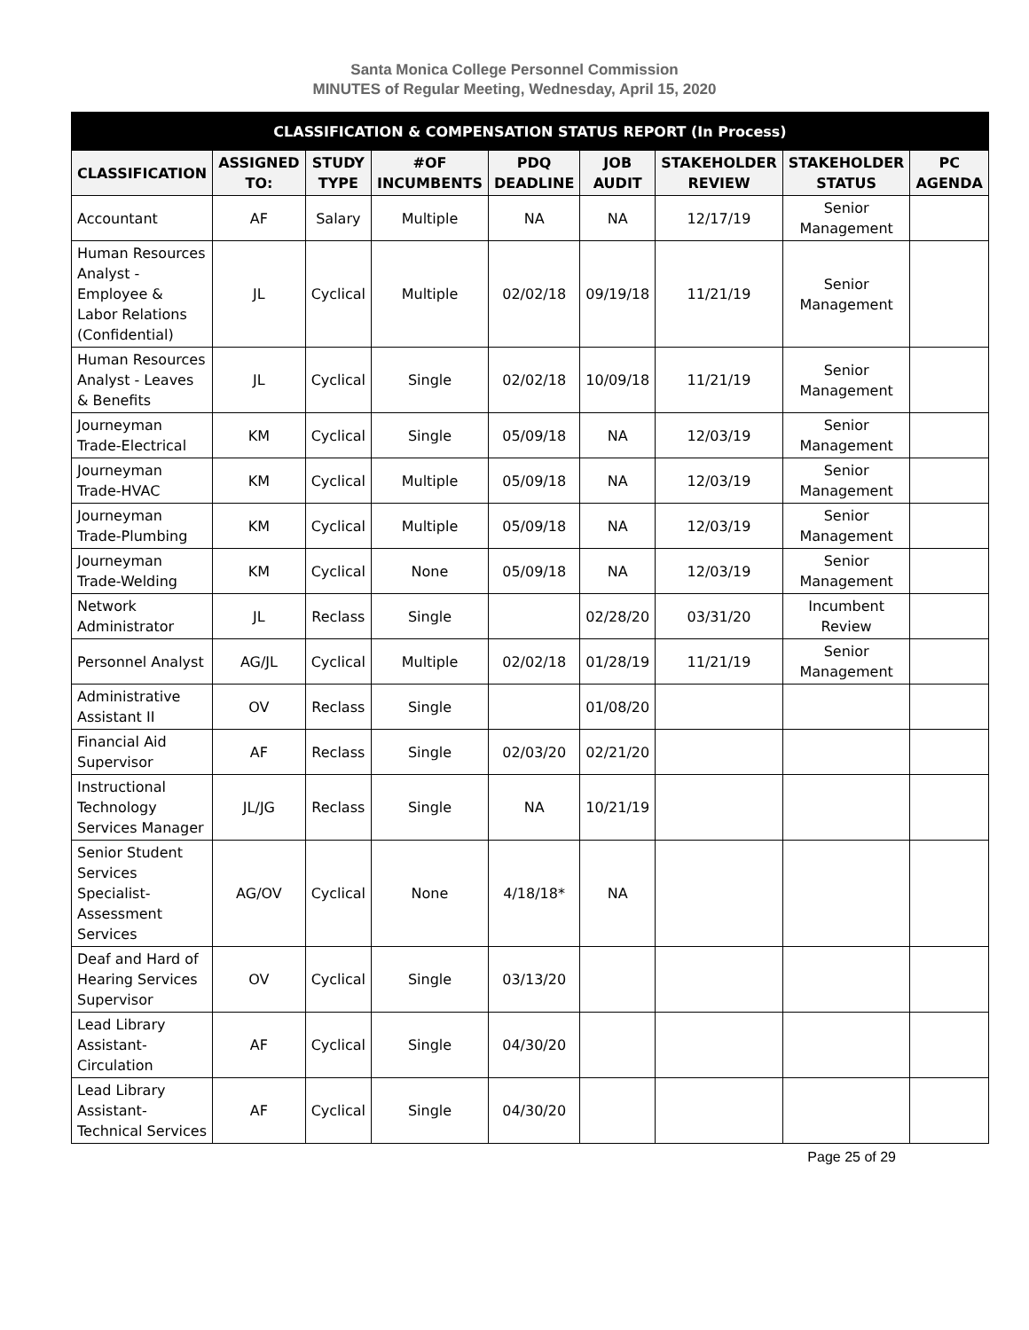Santa Monica College Personnel Commission
MINUTES of Regular Meeting, Wednesday, April 15, 2020
| CLASSIFICATION & COMPENSATION STATUS REPORT (In Process) | | | | | | | | |
| --- | --- | --- | --- | --- | --- | --- | --- | --- |
| CLASSIFICATION | ASSIGNED TO: | STUDY TYPE | #OF INCUMBENTS | PDQ DEADLINE | JOB AUDIT | STAKEHOLDER REVIEW | STAKEHOLDER STATUS | PC AGENDA |
| Accountant | AF | Salary | Multiple | NA | NA | 12/17/19 | Senior Management | |
| Human Resources Analyst - Employee & Labor Relations (Confidential) | JL | Cyclical | Multiple | 02/02/18 | 09/19/18 | 11/21/19 | Senior Management | |
| Human Resources Analyst - Leaves & Benefits | JL | Cyclical | Single | 02/02/18 | 10/09/18 | 11/21/19 | Senior Management | |
| Journeyman Trade-Electrical | KM | Cyclical | Single | 05/09/18 | NA | 12/03/19 | Senior Management | |
| Journeyman Trade-HVAC | KM | Cyclical | Multiple | 05/09/18 | NA | 12/03/19 | Senior Management | |
| Journeyman Trade-Plumbing | KM | Cyclical | Multiple | 05/09/18 | NA | 12/03/19 | Senior Management | |
| Journeyman Trade-Welding | KM | Cyclical | None | 05/09/18 | NA | 12/03/19 | Senior Management | |
| Network Administrator | JL | Reclass | Single | | 02/28/20 | 03/31/20 | Incumbent Review | |
| Personnel Analyst | AG/JL | Cyclical | Multiple | 02/02/18 | 01/28/19 | 11/21/19 | Senior Management | |
| Administrative Assistant II | OV | Reclass | Single | | 01/08/20 | | | |
| Financial Aid Supervisor | AF | Reclass | Single | 02/03/20 | 02/21/20 | | | |
| Instructional Technology Services Manager | JL/JG | Reclass | Single | NA | 10/21/19 | | | |
| Senior Student Services Specialist-Assessment Services | AG/OV | Cyclical | None | 4/18/18* | NA | | | |
| Deaf and Hard of Hearing Services Supervisor | OV | Cyclical | Single | 03/13/20 | | | | |
| Lead Library Assistant-Circulation | AF | Cyclical | Single | 04/30/20 | | | | |
| Lead Library Assistant-Technical Services | AF | Cyclical | Single | 04/30/20 | | | | |
Page 25 of 29